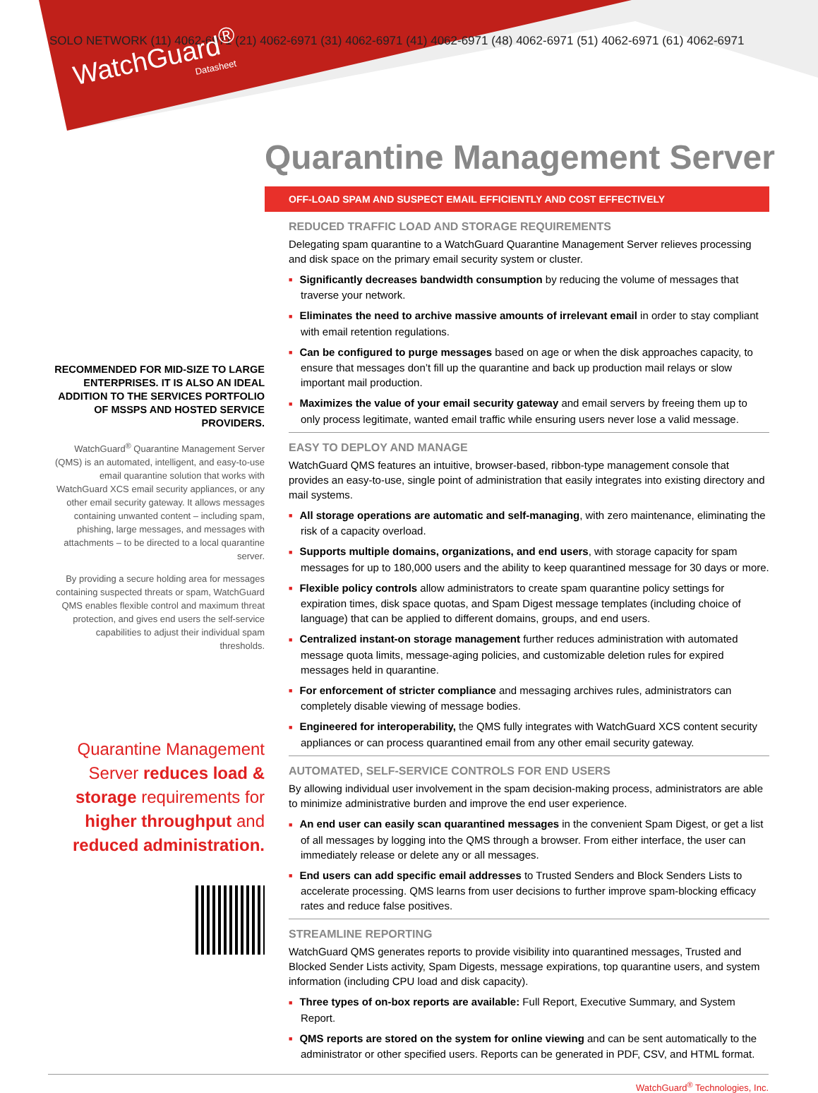SOLO NETWORK (11) 4062-6971 (21) 4062-6971 (31) 4062-6971 (41) 4062-6971 (48) 4062-6971 (51) 4062-6971 (61) 4062-6971
WatchGuard<sup>®</sup>
Datasheet
Quarantine Management Server
RECOMMENDED FOR MID-SIZE TO LARGE ENTERPRISES. IT IS ALSO AN IDEAL ADDITION TO THE SERVICES PORTFOLIO OF MSSPS AND HOSTED SERVICE PROVIDERS.
WatchGuard<sup>®</sup> Quarantine Management Server (QMS) is an automated, intelligent, and easy-to-use email quarantine solution that works with WatchGuard XCS email security appliances, or any other email security gateway. It allows messages containing unwanted content – including spam, phishing, large messages, and messages with attachments – to be directed to a local quarantine server.
By providing a secure holding area for messages containing suspected threats or spam, WatchGuard QMS enables flexible control and maximum threat protection, and gives end users the self-service capabilities to adjust their individual spam thresholds.
Quarantine Management Server reduces load & storage requirements for higher throughput and reduced administration.
OFF-LOAD SPAM AND SUSPECT EMAIL EFFICIENTLY AND COST EFFECTIVELY
REDUCED TRAFFIC LOAD AND STORAGE REQUIREMENTS
Delegating spam quarantine to a WatchGuard Quarantine Management Server relieves processing and disk space on the primary email security system or cluster.
■ Significantly decreases bandwidth consumption by reducing the volume of messages that traverse your network.
■ Eliminates the need to archive massive amounts of irrelevant email in order to stay compliant with email retention regulations.
■ Can be configured to purge messages based on age or when the disk approaches capacity, to ensure that messages don’t fill up the quarantine and back up production mail relays or slow important mail production.
■ Maximizes the value of your email security gateway and email servers by freeing them up to only process legitimate, wanted email traffic while ensuring users never lose a valid message.
EASY TO DEPLOY AND MANAGE
WatchGuard QMS features an intuitive, browser-based, ribbon-type management console that provides an easy-to-use, single point of administration that easily integrates into existing directory and mail systems.
■ All storage operations are automatic and self-managing, with zero maintenance, eliminating the risk of a capacity overload.
■ Supports multiple domains, organizations, and end users, with storage capacity for spam messages for up to 180,000 users and the ability to keep quarantined message for 30 days or more.
■ Flexible policy controls allow administrators to create spam quarantine policy settings for expiration times, disk space quotas, and Spam Digest message templates (including choice of language) that can be applied to different domains, groups, and end users.
■ Centralized instant-on storage management further reduces administration with automated message quota limits, message-aging policies, and customizable deletion rules for expired messages held in quarantine.
■ For enforcement of stricter compliance and messaging archives rules, administrators can completely disable viewing of message bodies.
■ Engineered for interoperability, the QMS fully integrates with WatchGuard XCS content security appliances or can process quarantined email from any other email security gateway.
AUTOMATED, SELF-SERVICE CONTROLS FOR END USERS
By allowing individual user involvement in the spam decision-making process, administrators are able to minimize administrative burden and improve the end user experience.
■ An end user can easily scan quarantined messages in the convenient Spam Digest, or get a list of all messages by logging into the QMS through a browser. From either interface, the user can immediately release or delete any or all messages.
■ End users can add specific email addresses to Trusted Senders and Block Senders Lists to accelerate processing. QMS learns from user decisions to further improve spam-blocking efficacy rates and reduce false positives.
STREAMLINE REPORTING
WatchGuard QMS generates reports to provide visibility into quarantined messages, Trusted and Blocked Sender Lists activity, Spam Digests, message expirations, top quarantine users, and system information (including CPU load and disk capacity).
■ Three types of on-box reports are available: Full Report, Executive Summary, and System Report.
■ QMS reports are stored on the system for online viewing and can be sent automatically to the administrator or other specified users. Reports can be generated in PDF, CSV, and HTML format.
WatchGuard<sup>®</sup> Technologies, Inc.